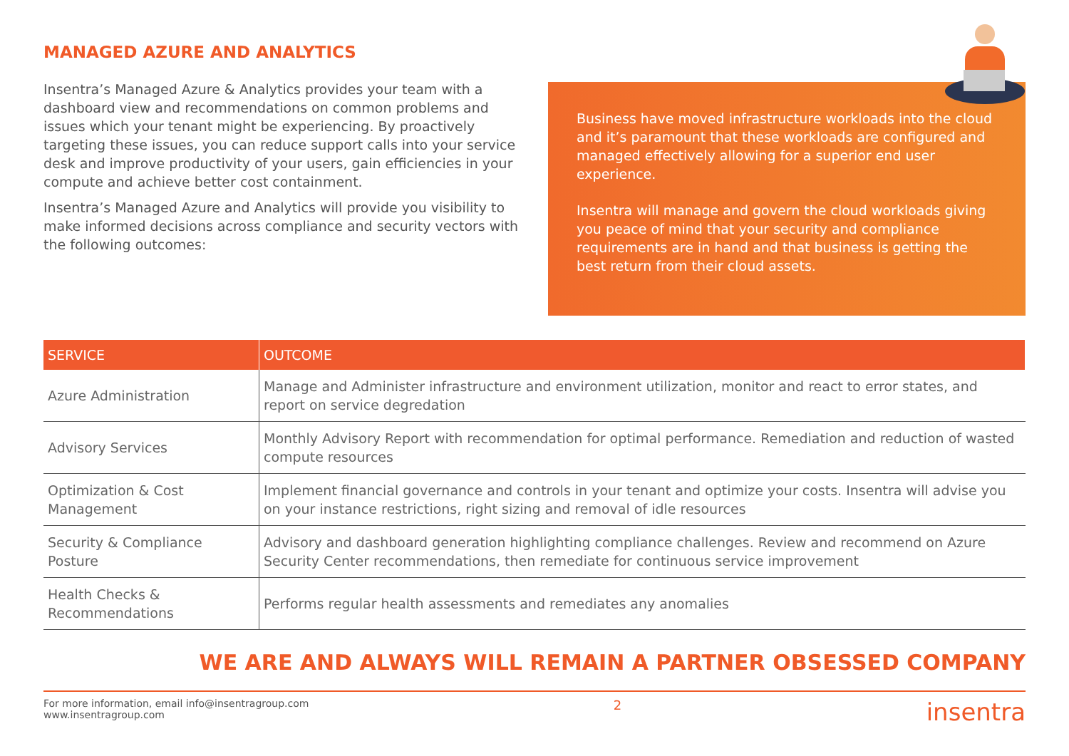MANAGED AZURE AND ANALYTICS
Insentra’s Managed Azure & Analytics provides your team with a dashboard view and recommendations on common problems and issues which your tenant might be experiencing. By proactively targeting these issues, you can reduce support calls into your service desk and improve productivity of your users, gain efficiencies in your compute and achieve better cost containment.
Insentra’s Managed Azure and Analytics will provide you visibility to make informed decisions across compliance and security vectors with the following outcomes:
Business have moved infrastructure workloads into the cloud and it’s paramount that these workloads are configured and managed effectively allowing for a superior end user experience.
Insentra will manage and govern the cloud workloads giving you peace of mind that your security and compliance requirements are in hand and that business is getting the best return from their cloud assets.
| SERVICE | OUTCOME |
| --- | --- |
| Azure Administration | Manage and Administer infrastructure and environment utilization, monitor and react to error states, and report on service degredation |
| Advisory Services | Monthly Advisory Report with recommendation for optimal performance. Remediation and reduction of wasted compute resources |
| Optimization & Cost Management | Implement financial governance and controls in your tenant and optimize your costs. Insentra will advise you on your instance restrictions, right sizing and removal of idle resources |
| Security & Compliance Posture | Advisory and dashboard generation highlighting compliance challenges. Review and recommend on Azure Security Center recommendations, then remediate for continuous service improvement |
| Health Checks & Recommendations | Performs regular health assessments and remediates any anomalies |
WE ARE AND ALWAYS WILL REMAIN A PARTNER OBSESSED COMPANY
For more information, email info@insentragroup.com
www.insentragroup.com
2
insentra